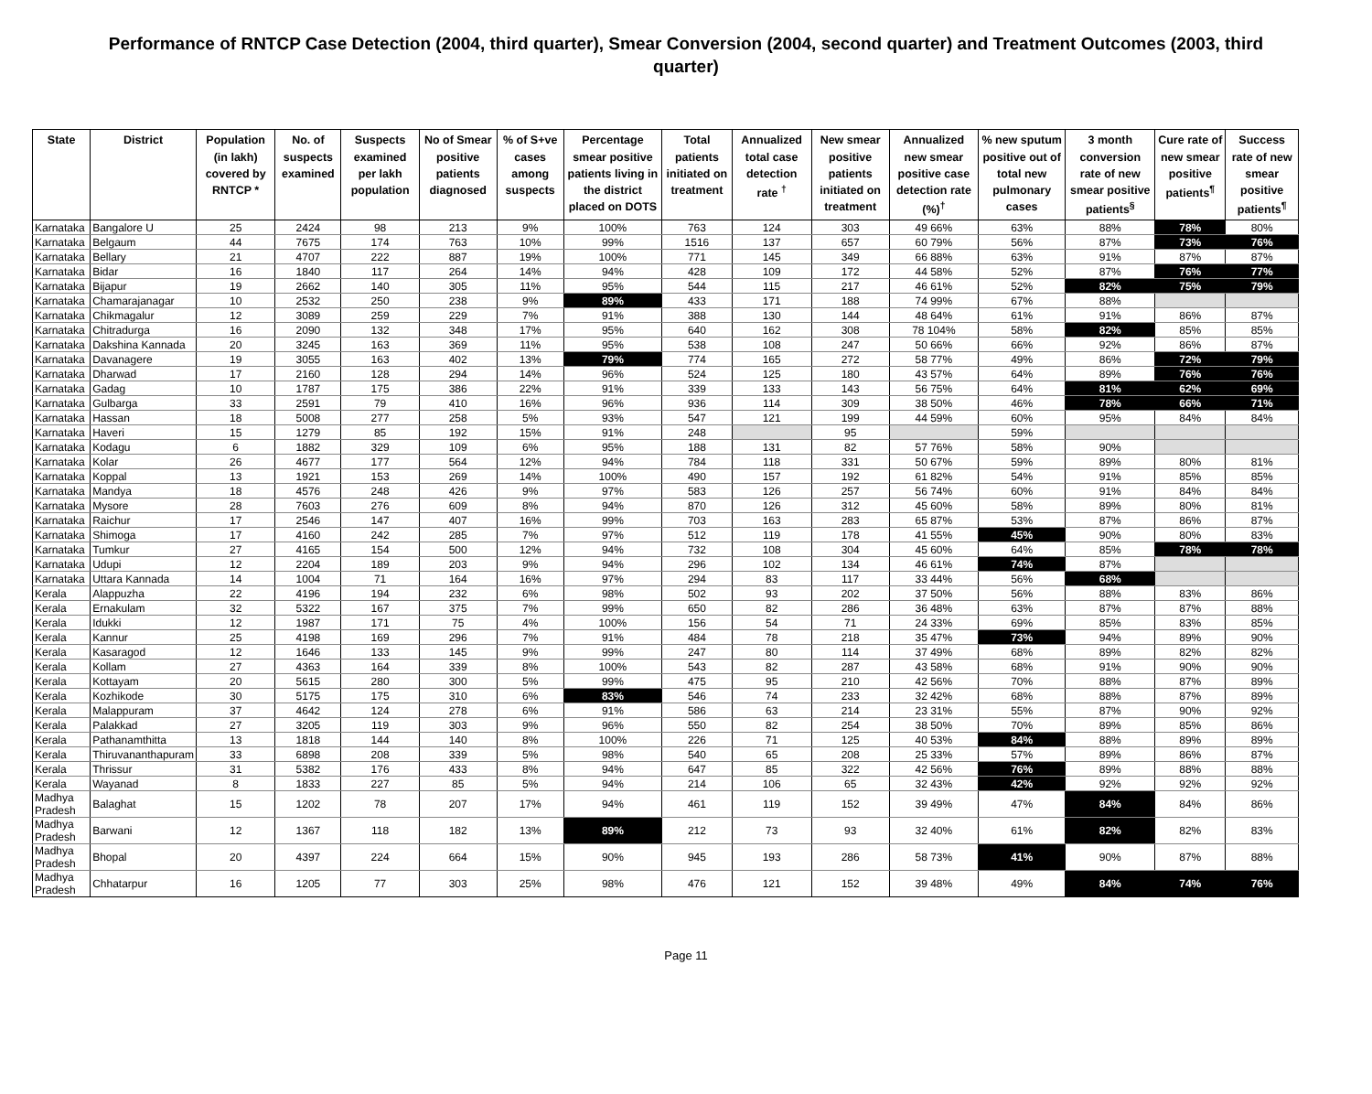Performance of RNTCP Case Detection (2004, third quarter), Smear Conversion (2004, second quarter) and Treatment Outcomes (2003, third quarter)
| State | District | Population (in lakh) covered by RNTCP * | No. of suspects examined | Suspects examined per lakh population | No of Smear positive patients diagnosed | % of S+ve cases among suspects | Percentage smear positive patients living in the district placed on DOTS | Total patients initiated on treatment | Annualized total case detection rate <sup>†</sup> | New smear positive patients initiated on treatment | Annualized new smear positive case detection rate (%)<sup>†</sup> | % new sputum positive out of total new pulmonary cases | 3 month conversion rate of new smear positive patients<sup>§</sup> | Cure rate of new smear positive patients<sup>¶</sup> | Success rate of new smear positive patients<sup>¶</sup> |
| --- | --- | --- | --- | --- | --- | --- | --- | --- | --- | --- | --- | --- | --- | --- | --- |
| Karnataka | Bangalore U | 25 | 2424 | 98 | 213 | 9% | 100% | 763 | 124 | 303 | 49 66% | 63% | 88% | 78% | 80% |
| Karnataka | Belgaum | 44 | 7675 | 174 | 763 | 10% | 99% | 1516 | 137 | 657 | 60 79% | 56% | 87% | 73% | 76% |
| Karnataka | Bellary | 21 | 4707 | 222 | 887 | 19% | 100% | 771 | 145 | 349 | 66 88% | 63% | 91% | 87% | 87% |
| Karnataka | Bidar | 16 | 1840 | 117 | 264 | 14% | 94% | 428 | 109 | 172 | 44 58% | 52% | 87% | 76% | 77% |
| Karnataka | Bijapur | 19 | 2662 | 140 | 305 | 11% | 95% | 544 | 115 | 217 | 46 61% | 52% | 82% | 75% | 79% |
| Karnataka | Chamarajanagar | 10 | 2532 | 250 | 238 | 9% | 89% | 433 | 171 | 188 | 74 99% | 67% | 88% | | |
| Karnataka | Chikmagalur | 12 | 3089 | 259 | 229 | 7% | 91% | 388 | 130 | 144 | 48 64% | 61% | 91% | 86% | 87% |
| Karnataka | Chitradurga | 16 | 2090 | 132 | 348 | 17% | 95% | 640 | 162 | 308 | 78 104% | 58% | 82% | 85% | 85% |
| Karnataka | Dakshina Kannada | 20 | 3245 | 163 | 369 | 11% | 95% | 538 | 108 | 247 | 50 66% | 66% | 92% | 86% | 87% |
| Karnataka | Davanagere | 19 | 3055 | 163 | 402 | 13% | 79% | 774 | 165 | 272 | 58 77% | 49% | 86% | 72% | 79% |
| Karnataka | Dharwad | 17 | 2160 | 128 | 294 | 14% | 96% | 524 | 125 | 180 | 43 57% | 64% | 89% | 76% | 76% |
| Karnataka | Gadag | 10 | 1787 | 175 | 386 | 22% | 91% | 339 | 133 | 143 | 56 75% | 64% | 81% | 62% | 69% |
| Karnataka | Gulbarga | 33 | 2591 | 79 | 410 | 16% | 96% | 936 | 114 | 309 | 38 50% | 46% | 78% | 66% | 71% |
| Karnataka | Hassan | 18 | 5008 | 277 | 258 | 5% | 93% | 547 | 121 | 199 | 44 59% | 60% | 95% | 84% | 84% |
| Karnataka | Haveri | 15 | 1279 | 85 | 192 | 15% | 91% | 248 | | 95 | | 59% | | | |
| Karnataka | Kodagu | 6 | 1882 | 329 | 109 | 6% | 95% | 188 | 131 | 82 | 57 76% | 58% | 90% | | |
| Karnataka | Kolar | 26 | 4677 | 177 | 564 | 12% | 94% | 784 | 118 | 331 | 50 67% | 59% | 89% | 80% | 81% |
| Karnataka | Koppal | 13 | 1921 | 153 | 269 | 14% | 100% | 490 | 157 | 192 | 61 82% | 54% | 91% | 85% | 85% |
| Karnataka | Mandya | 18 | 4576 | 248 | 426 | 9% | 97% | 583 | 126 | 257 | 56 74% | 60% | 91% | 84% | 84% |
| Karnataka | Mysore | 28 | 7603 | 276 | 609 | 8% | 94% | 870 | 126 | 312 | 45 60% | 58% | 89% | 80% | 81% |
| Karnataka | Raichur | 17 | 2546 | 147 | 407 | 16% | 99% | 703 | 163 | 283 | 65 87% | 53% | 87% | 86% | 87% |
| Karnataka | Shimoga | 17 | 4160 | 242 | 285 | 7% | 97% | 512 | 119 | 178 | 41 55% | 45% | 90% | 80% | 83% |
| Karnataka | Tumkur | 27 | 4165 | 154 | 500 | 12% | 94% | 732 | 108 | 304 | 45 60% | 64% | 85% | 78% | 78% |
| Karnataka | Udupi | 12 | 2204 | 189 | 203 | 9% | 94% | 296 | 102 | 134 | 46 61% | 74% | 87% | | |
| Karnataka | Uttara Kannada | 14 | 1004 | 71 | 164 | 16% | 97% | 294 | 83 | 117 | 33 44% | 56% | 68% | | |
| Kerala | Alappuzha | 22 | 4196 | 194 | 232 | 6% | 98% | 502 | 93 | 202 | 37 50% | 56% | 88% | 83% | 86% |
| Kerala | Ernakulam | 32 | 5322 | 167 | 375 | 7% | 99% | 650 | 82 | 286 | 36 48% | 63% | 87% | 87% | 88% |
| Kerala | Idukki | 12 | 1987 | 171 | 75 | 4% | 100% | 156 | 54 | 71 | 24 33% | 69% | 85% | 83% | 85% |
| Kerala | Kannur | 25 | 4198 | 169 | 296 | 7% | 91% | 484 | 78 | 218 | 35 47% | 73% | 94% | 89% | 90% |
| Kerala | Kasaragod | 12 | 1646 | 133 | 145 | 9% | 99% | 247 | 80 | 114 | 37 49% | 68% | 89% | 82% | 82% |
| Kerala | Kollam | 27 | 4363 | 164 | 339 | 8% | 100% | 543 | 82 | 287 | 43 58% | 68% | 91% | 90% | 90% |
| Kerala | Kottayam | 20 | 5615 | 280 | 300 | 5% | 99% | 475 | 95 | 210 | 42 56% | 70% | 88% | 87% | 89% |
| Kerala | Kozhikode | 30 | 5175 | 175 | 310 | 6% | 83% | 546 | 74 | 233 | 32 42% | 68% | 88% | 87% | 89% |
| Kerala | Malappuram | 37 | 4642 | 124 | 278 | 6% | 91% | 586 | 63 | 214 | 23 31% | 55% | 87% | 90% | 92% |
| Kerala | Palakkad | 27 | 3205 | 119 | 303 | 9% | 96% | 550 | 82 | 254 | 38 50% | 70% | 89% | 85% | 86% |
| Kerala | Pathanamthitta | 13 | 1818 | 144 | 140 | 8% | 100% | 226 | 71 | 125 | 40 53% | 84% | 88% | 89% | 89% |
| Kerala | Thiruvananthapuram | 33 | 6898 | 208 | 339 | 5% | 98% | 540 | 65 | 208 | 25 33% | 57% | 89% | 86% | 87% |
| Kerala | Thrissur | 31 | 5382 | 176 | 433 | 8% | 94% | 647 | 85 | 322 | 42 56% | 76% | 89% | 88% | 88% |
| Kerala | Wayanad | 8 | 1833 | 227 | 85 | 5% | 94% | 214 | 106 | 65 | 32 43% | 42% | 92% | 92% | 92% |
| Madhya Pradesh | Balaghat | 15 | 1202 | 78 | 207 | 17% | 94% | 461 | 119 | 152 | 39 49% | 47% | 84% | 84% | 86% |
| Madhya Pradesh | Barwani | 12 | 1367 | 118 | 182 | 13% | 89% | 212 | 73 | 93 | 32 40% | 61% | 82% | 82% | 83% |
| Madhya Pradesh | Bhopal | 20 | 4397 | 224 | 664 | 15% | 90% | 945 | 193 | 286 | 58 73% | 41% | 90% | 87% | 88% |
| Madhya Pradesh | Chhatarpur | 16 | 1205 | 77 | 303 | 25% | 98% | 476 | 121 | 152 | 39 48% | 49% | 84% | 74% | 76% |
Page 11